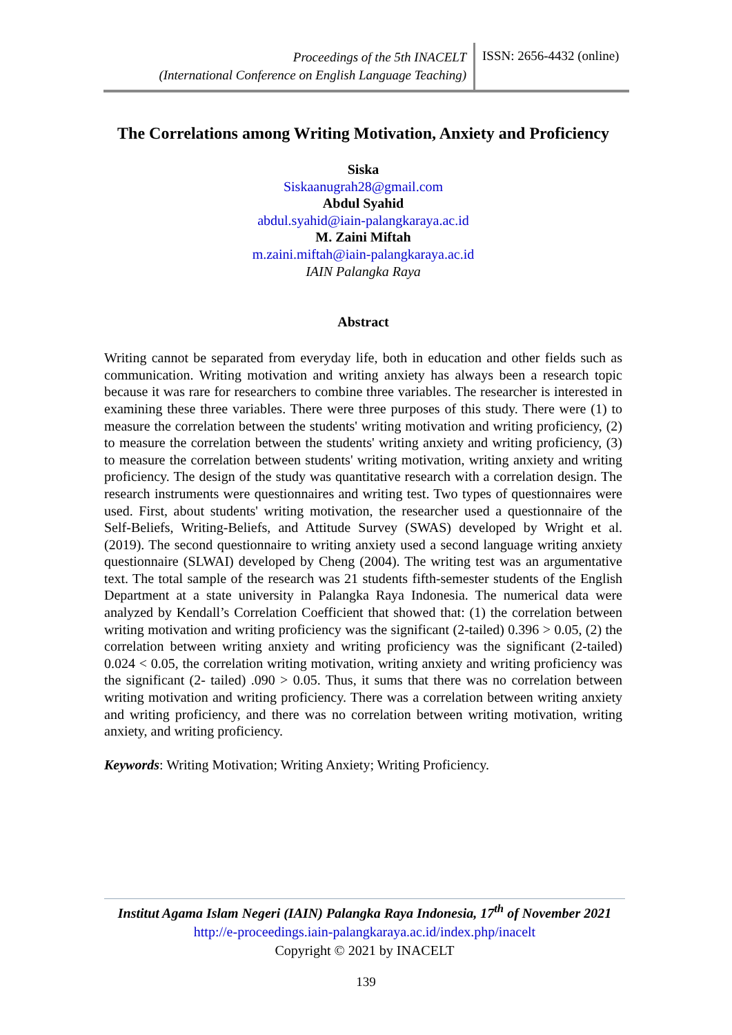Proceedings of the 5th INACELT
(International Conference on English Language Teaching)
ISSN: 2656-4432 (online)
The Correlations among Writing Motivation, Anxiety and Proficiency
Siska
Siskaanugrah28@gmail.com
Abdul Syahid
abdul.syahid@iain-palangkaraya.ac.id
M. Zaini Miftah
m.zaini.miftah@iain-palangkaraya.ac.id
IAIN Palangka Raya
Abstract
Writing cannot be separated from everyday life, both in education and other fields such as communication. Writing motivation and writing anxiety has always been a research topic because it was rare for researchers to combine three variables. The researcher is interested in examining these three variables. There were three purposes of this study. There were (1) to measure the correlation between the students' writing motivation and writing proficiency, (2) to measure the correlation between the students' writing anxiety and writing proficiency, (3) to measure the correlation between students' writing motivation, writing anxiety and writing proficiency. The design of the study was quantitative research with a correlation design. The research instruments were questionnaires and writing test. Two types of questionnaires were used. First, about students' writing motivation, the researcher used a questionnaire of the Self-Beliefs, Writing-Beliefs, and Attitude Survey (SWAS) developed by Wright et al. (2019). The second questionnaire to writing anxiety used a second language writing anxiety questionnaire (SLWAI) developed by Cheng (2004). The writing test was an argumentative text. The total sample of the research was 21 students fifth-semester students of the English Department at a state university in Palangka Raya Indonesia. The numerical data were analyzed by Kendall’s Correlation Coefficient that showed that: (1) the correlation between writing motivation and writing proficiency was the significant (2-tailed) 0.396 > 0.05, (2) the correlation between writing anxiety and writing proficiency was the significant (2-tailed) 0.024 < 0.05, the correlation writing motivation, writing anxiety and writing proficiency was the significant (2- tailed) .090 > 0.05. Thus, it sums that there was no correlation between writing motivation and writing proficiency. There was a correlation between writing anxiety and writing proficiency, and there was no correlation between writing motivation, writing anxiety, and writing proficiency.
Keywords: Writing Motivation; Writing Anxiety; Writing Proficiency.
Institut Agama Islam Negeri (IAIN) Palangka Raya Indonesia, 17<sup>th</sup> of November 2021
http://e-proceedings.iain-palangkaraya.ac.id/index.php/inacelt
Copyright © 2021 by INACELT
139